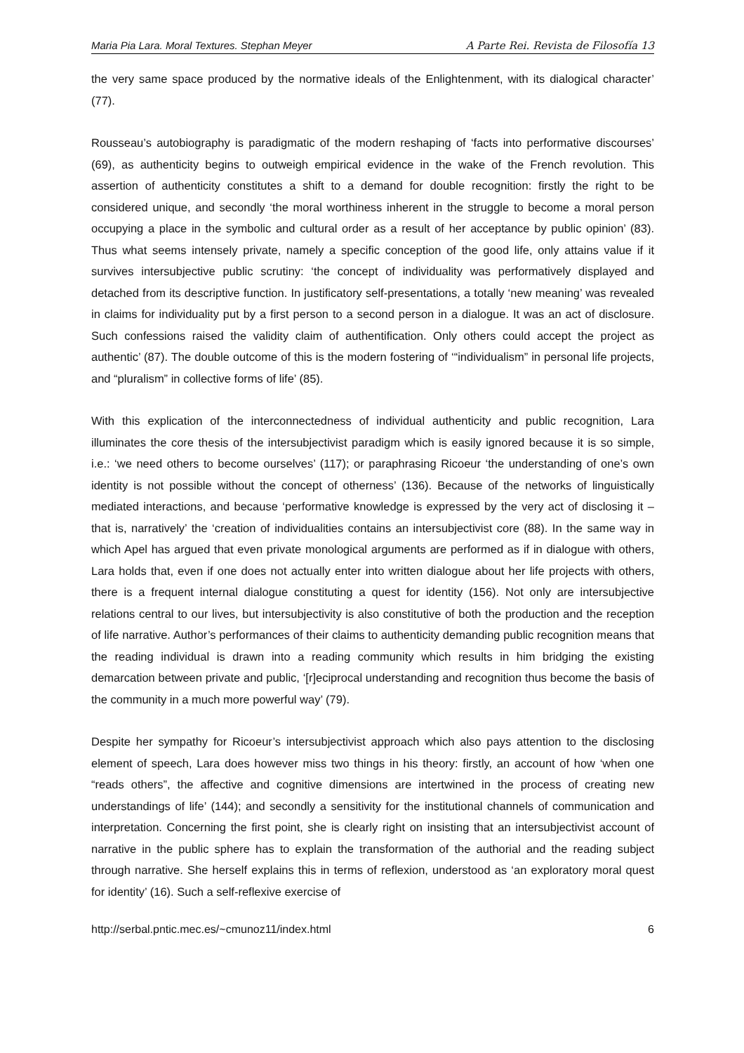Maria Pia Lara. Moral Textures. Stephan Meyer A Parte Rei. Revista de Filosofía 13
the very same space produced by the normative ideals of the Enlightenment, with its dialogical character’ (77).
Rousseau’s autobiography is paradigmatic of the modern reshaping of ‘facts into performative discourses’ (69), as authenticity begins to outweigh empirical evidence in the wake of the French revolution. This assertion of authenticity constitutes a shift to a demand for double recognition: firstly the right to be considered unique, and secondly ‘the moral worthiness inherent in the struggle to become a moral person occupying a place in the symbolic and cultural order as a result of her acceptance by public opinion’ (83). Thus what seems intensely private, namely a specific conception of the good life, only attains value if it survives intersubjective public scrutiny: ‘the concept of individuality was performatively displayed and detached from its descriptive function. In justificatory self-presentations, a totally ‘new meaning’ was revealed in claims for individuality put by a first person to a second person in a dialogue. It was an act of disclosure. Such confessions raised the validity claim of authentification. Only others could accept the project as authentic’ (87). The double outcome of this is the modern fostering of ‘“individualism” in personal life projects, and “pluralism” in collective forms of life’ (85).
With this explication of the interconnectedness of individual authenticity and public recognition, Lara illuminates the core thesis of the intersubjectivist paradigm which is easily ignored because it is so simple, i.e.: ‘we need others to become ourselves’ (117); or paraphrasing Ricoeur ‘the understanding of one’s own identity is not possible without the concept of otherness’ (136). Because of the networks of linguistically mediated interactions, and because ‘performative knowledge is expressed by the very act of disclosing it – that is, narratively’ the ‘creation of individualities contains an intersubjectivist core (88). In the same way in which Apel has argued that even private monological arguments are performed as if in dialogue with others, Lara holds that, even if one does not actually enter into written dialogue about her life projects with others, there is a frequent internal dialogue constituting a quest for identity (156). Not only are intersubjective relations central to our lives, but intersubjectivity is also constitutive of both the production and the reception of life narrative. Author’s performances of their claims to authenticity demanding public recognition means that the reading individual is drawn into a reading community which results in him bridging the existing demarcation between private and public, ‘[r]eciprocal understanding and recognition thus become the basis of the community in a much more powerful way’ (79).
Despite her sympathy for Ricoeur’s intersubjectivist approach which also pays attention to the disclosing element of speech, Lara does however miss two things in his theory: firstly, an account of how ‘when one “reads others”, the affective and cognitive dimensions are intertwined in the process of creating new understandings of life’ (144); and secondly a sensitivity for the institutional channels of communication and interpretation. Concerning the first point, she is clearly right on insisting that an intersubjectivist account of narrative in the public sphere has to explain the transformation of the authorial and the reading subject through narrative. She herself explains this in terms of reflexion, understood as ‘an exploratory moral quest for identity’ (16). Such a self-reflexive exercise of
http://serbal.pntic.mec.es/~cmunoz11/index.html 6